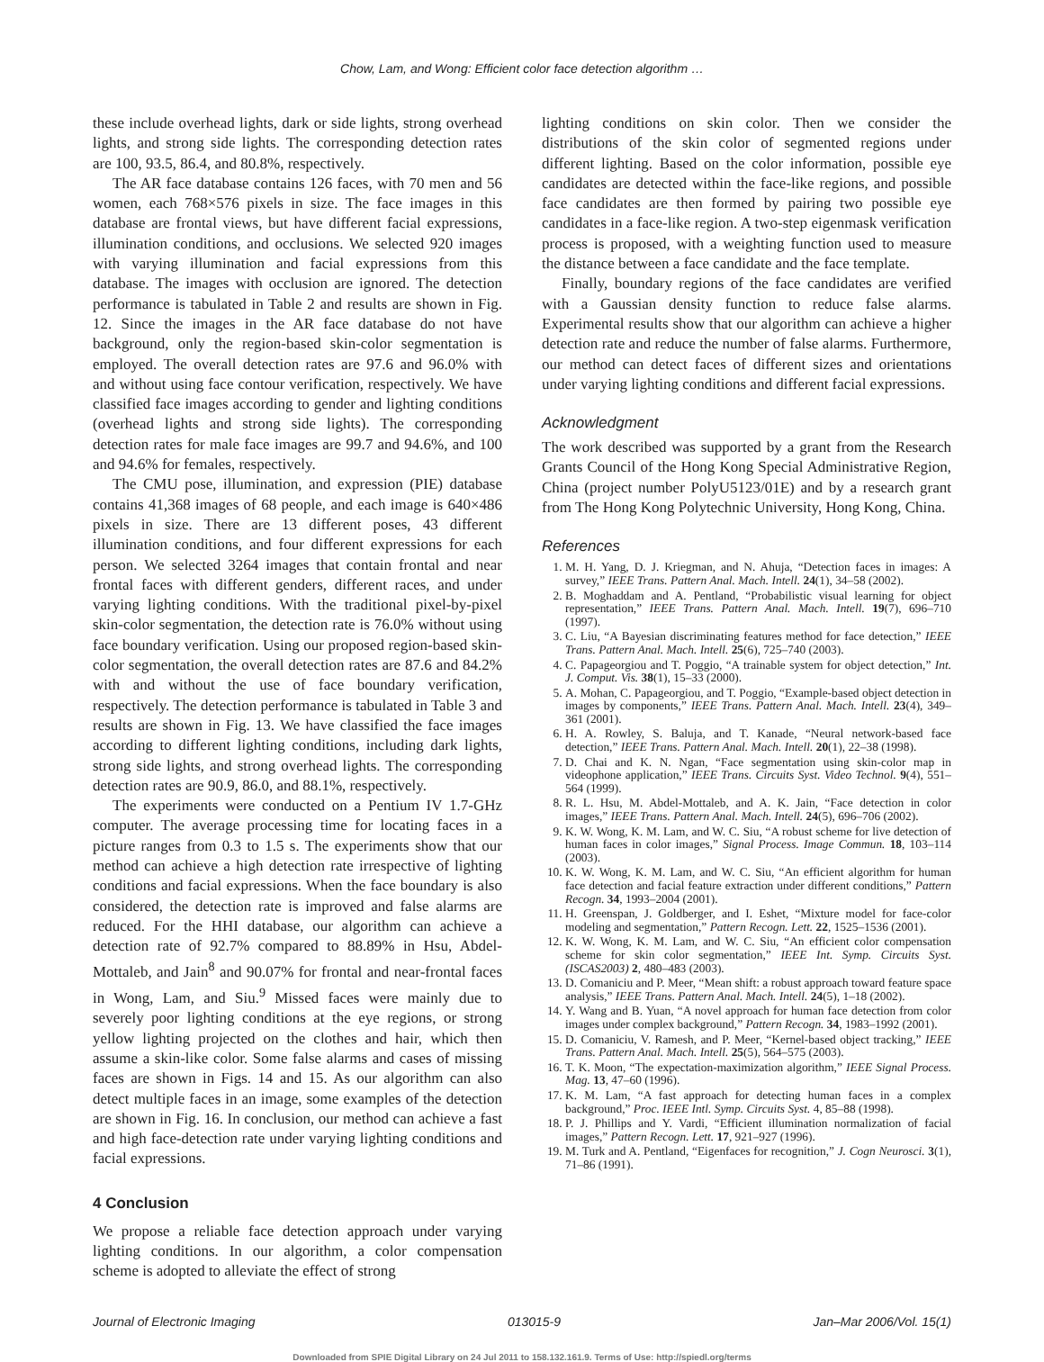Chow, Lam, and Wong: Efficient color face detection algorithm …
these include overhead lights, dark or side lights, strong overhead lights, and strong side lights. The corresponding detection rates are 100, 93.5, 86.4, and 80.8%, respectively.
The AR face database contains 126 faces, with 70 men and 56 women, each 768×576 pixels in size. The face images in this database are frontal views, but have different facial expressions, illumination conditions, and occlusions. We selected 920 images with varying illumination and facial expressions from this database. The images with occlusion are ignored. The detection performance is tabulated in Table 2 and results are shown in Fig. 12. Since the images in the AR face database do not have background, only the region-based skin-color segmentation is employed. The overall detection rates are 97.6 and 96.0% with and without using face contour verification, respectively. We have classified face images according to gender and lighting conditions (overhead lights and strong side lights). The corresponding detection rates for male face images are 99.7 and 94.6%, and 100 and 94.6% for females, respectively.
The CMU pose, illumination, and expression (PIE) database contains 41,368 images of 68 people, and each image is 640×486 pixels in size. There are 13 different poses, 43 different illumination conditions, and four different expressions for each person. We selected 3264 images that contain frontal and near frontal faces with different genders, different races, and under varying lighting conditions. With the traditional pixel-by-pixel skin-color segmentation, the detection rate is 76.0% without using face boundary verification. Using our proposed region-based skin-color segmentation, the overall detection rates are 87.6 and 84.2% with and without the use of face boundary verification, respectively. The detection performance is tabulated in Table 3 and results are shown in Fig. 13. We have classified the face images according to different lighting conditions, including dark lights, strong side lights, and strong overhead lights. The corresponding detection rates are 90.9, 86.0, and 88.1%, respectively.
The experiments were conducted on a Pentium IV 1.7-GHz computer. The average processing time for locating faces in a picture ranges from 0.3 to 1.5 s. The experiments show that our method can achieve a high detection rate irrespective of lighting conditions and facial expressions. When the face boundary is also considered, the detection rate is improved and false alarms are reduced. For the HHI database, our algorithm can achieve a detection rate of 92.7% compared to 88.89% in Hsu, Abdel-Mottaleb, and Jain<sup>8</sup> and 90.07% for frontal and near-frontal faces in Wong, Lam, and Siu.<sup>9</sup> Missed faces were mainly due to severely poor lighting conditions at the eye regions, or strong yellow lighting projected on the clothes and hair, which then assume a skin-like color. Some false alarms and cases of missing faces are shown in Figs. 14 and 15. As our algorithm can also detect multiple faces in an image, some examples of the detection are shown in Fig. 16. In conclusion, our method can achieve a fast and high face-detection rate under varying lighting conditions and facial expressions.
4 Conclusion
We propose a reliable face detection approach under varying lighting conditions. In our algorithm, a color compensation scheme is adopted to alleviate the effect of strong
lighting conditions on skin color. Then we consider the distributions of the skin color of segmented regions under different lighting. Based on the color information, possible eye candidates are detected within the face-like regions, and possible face candidates are then formed by pairing two possible eye candidates in a face-like region. A two-step eigenmask verification process is proposed, with a weighting function used to measure the distance between a face candidate and the face template.
Finally, boundary regions of the face candidates are verified with a Gaussian density function to reduce false alarms. Experimental results show that our algorithm can achieve a higher detection rate and reduce the number of false alarms. Furthermore, our method can detect faces of different sizes and orientations under varying lighting conditions and different facial expressions.
Acknowledgment
The work described was supported by a grant from the Research Grants Council of the Hong Kong Special Administrative Region, China (project number PolyU5123/01E) and by a research grant from The Hong Kong Polytechnic University, Hong Kong, China.
References
1. M. H. Yang, D. J. Kriegman, and N. Ahuja, “Detection faces in images: A survey,” IEEE Trans. Pattern Anal. Mach. Intell. 24(1), 34–58 (2002).
2. B. Moghaddam and A. Pentland, “Probabilistic visual learning for object representation,” IEEE Trans. Pattern Anal. Mach. Intell. 19(7), 696–710 (1997).
3. C. Liu, “A Bayesian discriminating features method for face detection,” IEEE Trans. Pattern Anal. Mach. Intell. 25(6), 725–740 (2003).
4. C. Papageorgiou and T. Poggio, “A trainable system for object detection,” Int. J. Comput. Vis. 38(1), 15–33 (2000).
5. A. Mohan, C. Papageorgiou, and T. Poggio, “Example-based object detection in images by components,” IEEE Trans. Pattern Anal. Mach. Intell. 23(4), 349–361 (2001).
6. H. A. Rowley, S. Baluja, and T. Kanade, “Neural network-based face detection,” IEEE Trans. Pattern Anal. Mach. Intell. 20(1), 22–38 (1998).
7. D. Chai and K. N. Ngan, “Face segmentation using skin-color map in videophone application,” IEEE Trans. Circuits Syst. Video Technol. 9(4), 551–564 (1999).
8. R. L. Hsu, M. Abdel-Mottaleb, and A. K. Jain, “Face detection in color images,” IEEE Trans. Pattern Anal. Mach. Intell. 24(5), 696–706 (2002).
9. K. W. Wong, K. M. Lam, and W. C. Siu, “A robust scheme for live detection of human faces in color images,” Signal Process. Image Commun. 18, 103–114 (2003).
10. K. W. Wong, K. M. Lam, and W. C. Siu, “An efficient algorithm for human face detection and facial feature extraction under different conditions,” Pattern Recogn. 34, 1993–2004 (2001).
11. H. Greenspan, J. Goldberger, and I. Eshet, “Mixture model for face-color modeling and segmentation,” Pattern Recogn. Lett. 22, 1525–1536 (2001).
12. K. W. Wong, K. M. Lam, and W. C. Siu, “An efficient color compensation scheme for skin color segmentation,” IEEE Int. Symp. Circuits Syst. (ISCAS2003) 2, 480–483 (2003).
13. D. Comaniciu and P. Meer, “Mean shift: a robust approach toward feature space analysis,” IEEE Trans. Pattern Anal. Mach. Intell. 24(5), 1–18 (2002).
14. Y. Wang and B. Yuan, “A novel approach for human face detection from color images under complex background,” Pattern Recogn. 34, 1983–1992 (2001).
15. D. Comaniciu, V. Ramesh, and P. Meer, “Kernel-based object tracking,” IEEE Trans. Pattern Anal. Mach. Intell. 25(5), 564–575 (2003).
16. T. K. Moon, “The expectation-maximization algorithm,” IEEE Signal Process. Mag. 13, 47–60 (1996).
17. K. M. Lam, “A fast approach for detecting human faces in a complex background,” Proc. IEEE Intl. Symp. Circuits Syst. 4, 85–88 (1998).
18. P. J. Phillips and Y. Vardi, “Efficient illumination normalization of facial images,” Pattern Recogn. Lett. 17, 921–927 (1996).
19. M. Turk and A. Pentland, “Eigenfaces for recognition,” J. Cogn Neurosci. 3(1), 71–86 (1991).
Journal of Electronic Imaging 013015-9 Jan–Mar 2006/Vol. 15(1)
Downloaded from SPIE Digital Library on 24 Jul 2011 to 158.132.161.9. Terms of Use: http://spiedl.org/terms